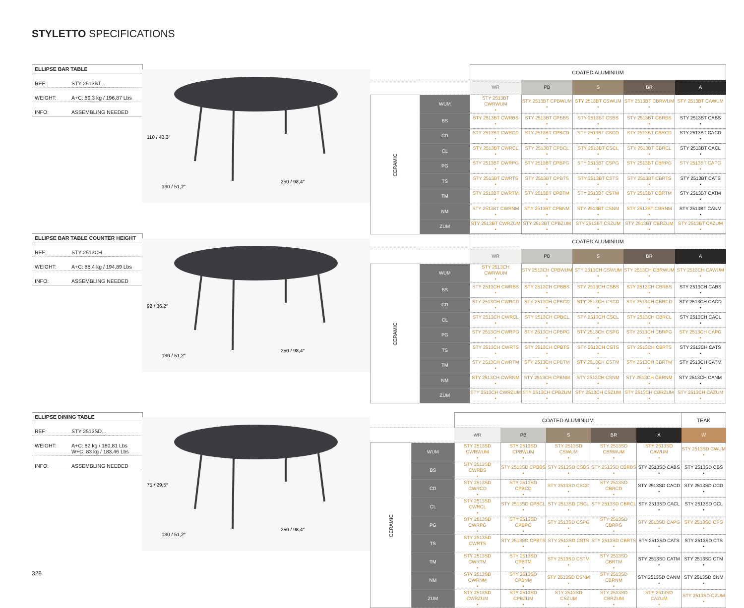STYLETTO SPECIFICATIONS
ELLIPSE BAR TABLE
REF: STY 2513BT...
WEIGHT: A+C: 89,3 kg / 196,87 Lbs
INFO: ASSEMBLING NEEDED
110 / 43,3″
130 / 51,2″
250 / 98,4″
| | | COATED ALUMINIUM | | | | |
| --- | --- | --- | --- | --- | --- | --- |
| | | WR | PB | S | BR | A |
| CERAMIC | WUM | STY 2513BT CWRWUM • | STY 2513BT CPBWUM • | STY 2513BT CSWUM • | STY 2513BT CBRWUM • | STY 2513BT CAWUM • |
| | BS | STY 2513BT CWRBS • | STY 2513BT CPBBS • | STY 2513BT CSBS • | STY 2513BT CBRBS • | STY 2513BT CABS • |
| | CD | STY 2513BT CWRCD • | STY 2513BT CPBCD • | STY 2513BT CSCD • | STY 2513BT CBRCD • | STY 2513BT CACD • |
| | CL | STY 2513BT CWRCL • | STY 2513BT CPBCL • | STY 2513BT CSCL • | STY 2513BT CBRCL • | STY 2513BT CACL • |
| | PG | STY 2513BT CWRPG • | STY 2513BT CPBPG • | STY 2513BT CSPG • | STY 2513BT CBRPG • | STY 2513BT CAPG • |
| | TS | STY 2513BT CWRTS • | STY 2513BT CPBTS • | STY 2513BT CSTS • | STY 2513BT CBRTS • | STY 2513BT CATS • |
| | TM | STY 2513BT CWRTM • | STY 2513BT CPBTM • | STY 2513BT CSTM • | STY 2513BT CBRTM • | STY 2513BT CATM • |
| | NM | STY 2513BT CWRNM • | STY 2513BT CPBNM • | STY 2513BT CSNM • | STY 2513BT CBRNM • | STY 2513BT CANM • |
| | ZUM | STY 2513BT CWRZUM • | STY 2513BT CPBZUM • | STY 2513BT CSZUM • | STY 2513BT CBRZUM • | STY 2513BT CAZUM • |
ELLIPSE BAR TABLE COUNTER HEIGHT
REF: STY 2513CH...
WEIGHT: A+C: 88,4 kg / 194,89 Lbs
INFO: ASSEMBLING NEEDED
92 / 36,2″
130 / 51,2″
250 / 98,4″
| | | COATED ALUMINIUM | | | | |
| --- | --- | --- | --- | --- | --- | --- |
| | | WR | PB | S | BR | A |
| CERAMIC | WUM | STY 2513CH CWRWUM • | STY 2513CH CPBWUM • | STY 2513CH CSWUM • | STY 2513CH CBRWUM • | STY 2513CH CAWUM • |
| | BS | STY 2513CH CWRBS • | STY 2513CH CPBBS • | STY 2513CH CSBS • | STY 2513CH CBRBS • | STY 2513CH CABS • |
| | CD | STY 2513CH CWRCD • | STY 2513CH CPBCD • | STY 2513CH CSCD • | STY 2513CH CBRCD • | STY 2513CH CACD • |
| | CL | STY 2513CH CWRCL • | STY 2513CH CPBCL • | STY 2513CH CSCL • | STY 2513CH CBRCL • | STY 2513CH CACL • |
| | PG | STY 2513CH CWRPG • | STY 2513CH CPBPG • | STY 2513CH CSPG • | STY 2513CH CBRPG • | STY 2513CH CAPG • |
| | TS | STY 2513CH CWRTS • | STY 2513CH CPBTS • | STY 2513CH CSTS • | STY 2513CH CBRTS • | STY 2513CH CATS • |
| | TM | STY 2513CH CWRTM • | STY 2513CH CPBTM • | STY 2513CH CSTM • | STY 2513CH CBRTM • | STY 2513CH CATM • |
| | NM | STY 2513CH CWRNM • | STY 2513CH CPBNM • | STY 2513CH CSNM • | STY 2513CH CBRNM • | STY 2513CH CANM • |
| | ZUM | STY 2513CH CWRZUM • | STY 2513CH CPBZUM • | STY 2513CH CSZUM • | STY 2513CH CBRZUM • | STY 2513CH CAZUM • |
ELLIPSE DINING TABLE
REF: STY 2513SD...
WEIGHT: A+C: 82 kg / 180,81 Lbs
W+C: 83 kg / 183,46 Lbs
INFO: ASSEMBLING NEEDED
75 / 29,5″
130 / 51,2″
250 / 98,4″
| | | COATED ALUMINIUM | | | | | TEAK |
| --- | --- | --- | --- | --- | --- | --- | --- |
| | | WR | PB | S | BR | A | W |
| CERAMIC | WUM | STY 2513SD CWRWUM • | STY 2513SD CPBWUM • | STY 2513SD CSWUM • | STY 2513SD CBRWUM • | STY 2513SD CAWUM • | STY 2513SD CWUM • |
| | BS | STY 2513SD CWRBS • | STY 2513SD CPBBS • | STY 2513SD CSBS • | STY 2513SD CBRBS • | STY 2513SD CABS • | STY 2513SD CBS • |
| | CD | STY 2513SD CWRCD • | STY 2513SD CPBCD • | STY 2513SD CSCD • | STY 2513SD CBRCD • | STY 2513SD CACD • | STY 2513SD CCD • |
| | CL | STY 2513SD CWRCL • | STY 2513SD CPBCL • | STY 2513SD CSCL • | STY 2513SD CBRCL • | STY 2513SD CACL • | STY 2513SD CCL • |
| | PG | STY 2513SD CWRPG • | STY 2513SD CPBPG • | STY 2513SD CSPG • | STY 2513SD CBRPG • | STY 2513SD CAPG • | STY 2513SD CPG • |
| | TS | STY 2513SD CWRTS • | STY 2513SD CPBTS • | STY 2513SD CSTS • | STY 2513SD CBRTS • | STY 2513SD CATS • | STY 2513SD CTS • |
| | TM | STY 2513SD CWRTM • | STY 2513SD CPBTM • | STY 2513SD CSTM • | STY 2513SD CBRTM • | STY 2513SD CATM • | STY 2513SD CTM • |
| | NM | STY 2513SD CWRNM • | STY 2513SD CPBNM • | STY 2513SD CSNM • | STY 2513SD CBRNM • | STY 2513SD CANM • | STY 2513SD CNM • |
| | ZUM | STY 2513SD CWRZUM • | STY 2513SD CPBZUM • | STY 2513SD CSZUM • | STY 2513SD CBRZUM • | STY 2513SD CAZUM • | STY 2513SD CZUM • |
328